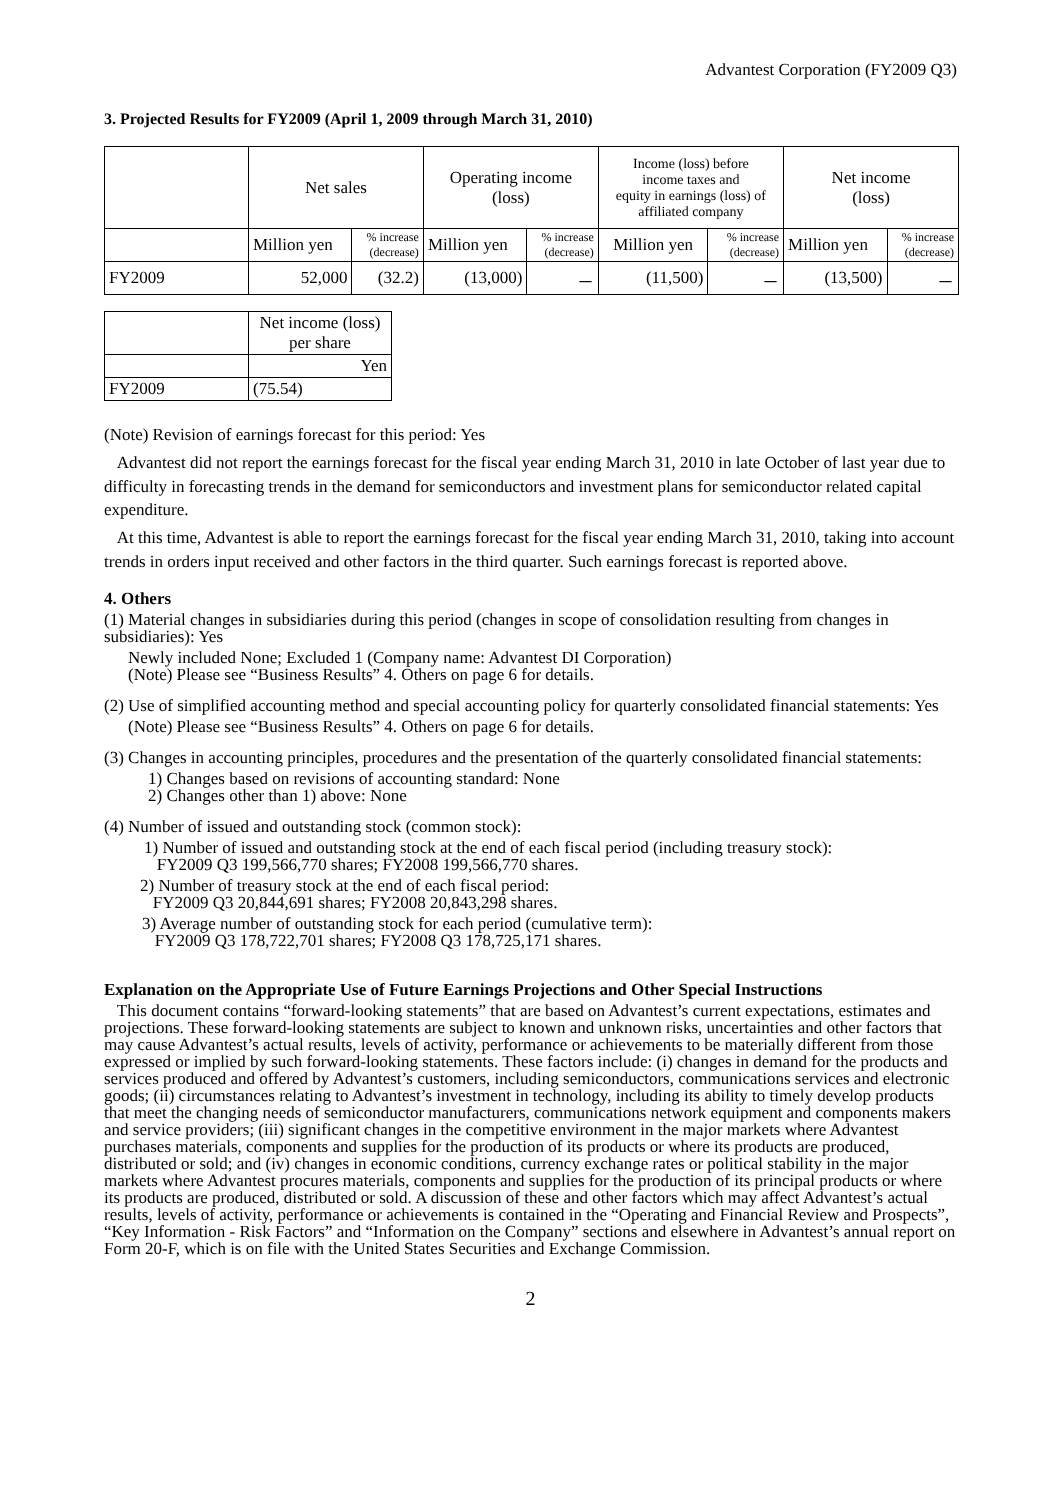Advantest Corporation (FY2009 Q3)
3. Projected Results for FY2009 (April 1, 2009 through March 31, 2010)
| | Net sales | | Operating income (loss) | | Income (loss) before income taxes and equity in earnings (loss) of affiliated company | | Net income (loss) | |
| --- | --- | --- | --- | --- | --- | --- | --- | --- |
| | Million yen | % increase (decrease) | Million yen | % increase (decrease) | Million yen | % increase (decrease) | Million yen | % increase (decrease) |
| FY2009 | 52,000 | (32.2) | (13,000) | － | (11,500) | － | (13,500) | － |
| | Net income (loss) per share |
| | Yen |
| FY2009 | (75.54) |
(Note) Revision of earnings forecast for this period: Yes
Advantest did not report the earnings forecast for the fiscal year ending March 31, 2010 in late October of last year due to difficulty in forecasting trends in the demand for semiconductors and investment plans for semiconductor related capital expenditure.
At this time, Advantest is able to report the earnings forecast for the fiscal year ending March 31, 2010, taking into account trends in orders input received and other factors in the third quarter. Such earnings forecast is reported above.
4. Others
(1) Material changes in subsidiaries during this period (changes in scope of consolidation resulting from changes in subsidiaries): Yes
Newly included None; Excluded 1 (Company name: Advantest DI Corporation)
(Note) Please see “Business Results” 4. Others on page 6 for details.
(2) Use of simplified accounting method and special accounting policy for quarterly consolidated financial statements: Yes
(Note) Please see “Business Results” 4. Others on page 6 for details.
(3) Changes in accounting principles, procedures and the presentation of the quarterly consolidated financial statements:
1) Changes based on revisions of accounting standard: None
2) Changes other than 1) above: None
(4) Number of issued and outstanding stock (common stock):
1) Number of issued and outstanding stock at the end of each fiscal period (including treasury stock):
FY2009 Q3 199,566,770 shares; FY2008 199,566,770 shares.
2) Number of treasury stock at the end of each fiscal period:
FY2009 Q3 20,844,691 shares; FY2008 20,843,298 shares.
3) Average number of outstanding stock for each period (cumulative term):
FY2009 Q3 178,722,701 shares; FY2008 Q3 178,725,171 shares.
Explanation on the Appropriate Use of Future Earnings Projections and Other Special Instructions
This document contains “forward-looking statements” that are based on Advantest’s current expectations, estimates and projections. These forward-looking statements are subject to known and unknown risks, uncertainties and other factors that may cause Advantest’s actual results, levels of activity, performance or achievements to be materially different from those expressed or implied by such forward-looking statements. These factors include: (i) changes in demand for the products and services produced and offered by Advantest’s customers, including semiconductors, communications services and electronic goods; (ii) circumstances relating to Advantest’s investment in technology, including its ability to timely develop products that meet the changing needs of semiconductor manufacturers, communications network equipment and components makers and service providers; (iii) significant changes in the competitive environment in the major markets where Advantest purchases materials, components and supplies for the production of its products or where its products are produced, distributed or sold; and (iv) changes in economic conditions, currency exchange rates or political stability in the major markets where Advantest procures materials, components and supplies for the production of its principal products or where its products are produced, distributed or sold. A discussion of these and other factors which may affect Advantest’s actual results, levels of activity, performance or achievements is contained in the “Operating and Financial Review and Prospects”, “Key Information - Risk Factors” and “Information on the Company” sections and elsewhere in Advantest’s annual report on Form 20-F, which is on file with the United States Securities and Exchange Commission.
2